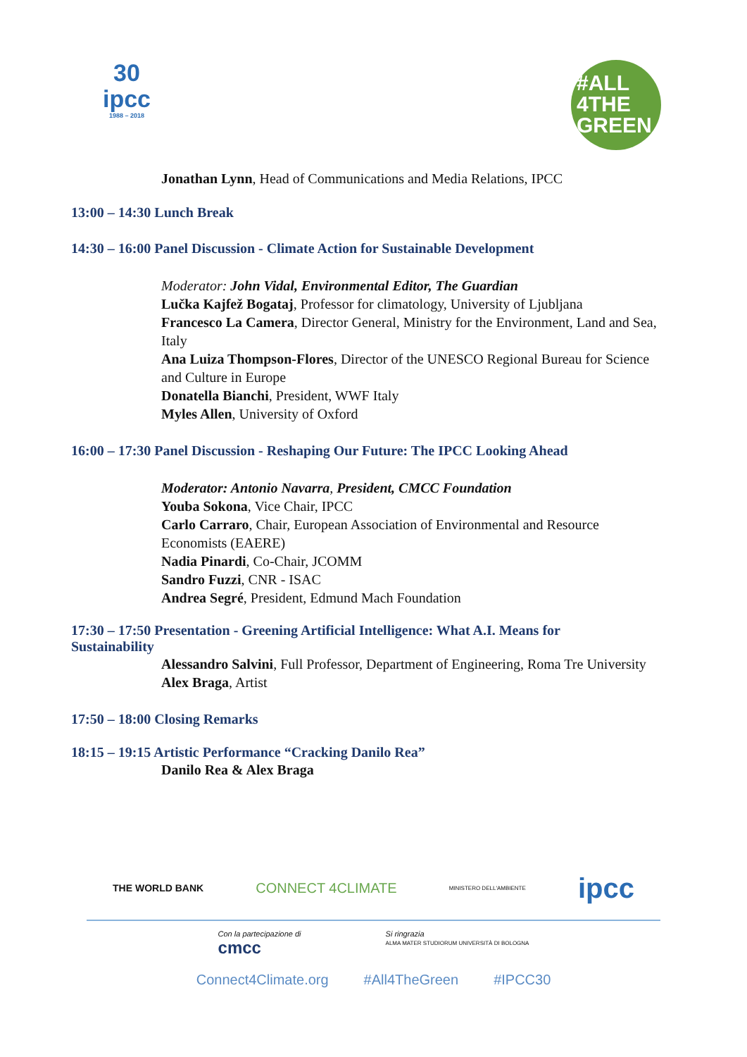30
ipcc
1988 – 2018
#ALL
4THE
GREEN
Jonathan Lynn, Head of Communications and Media Relations, IPCC
13:00 – 14:30 Lunch Break
14:30 – 16:00 Panel Discussion - Climate Action for Sustainable Development
Moderator: John Vidal, Environmental Editor, The Guardian
Lučka Kajfež Bogataj, Professor for climatology, University of Ljubljana
Francesco La Camera, Director General, Ministry for the Environment, Land and Sea, Italy
Ana Luiza Thompson-Flores, Director of the UNESCO Regional Bureau for Science and Culture in Europe
Donatella Bianchi, President, WWF Italy
Myles Allen, University of Oxford
16:00 – 17:30 Panel Discussion - Reshaping Our Future: The IPCC Looking Ahead
Moderator: Antonio Navarra, President, CMCC Foundation
Youba Sokona, Vice Chair, IPCC
Carlo Carraro, Chair, European Association of Environmental and Resource Economists (EAERE)
Nadia Pinardi, Co-Chair, JCOMM
Sandro Fuzzi, CNR - ISAC
Andrea Segré, President, Edmund Mach Foundation
17:30 – 17:50 Presentation - Greening Artificial Intelligence: What A.I. Means for Sustainability
Alessandro Salvini, Full Professor, Department of Engineering, Roma Tre University
Alex Braga, Artist
17:50 – 18:00 Closing Remarks
18:15 – 19:15 Artistic Performance “Cracking Danilo Rea”
Danilo Rea & Alex Braga
THE WORLD BANK CONNECT 4CLIMATE MINISTERO DELL'AMBIENTE ipcc
Con la partecipazione di
cmcc Si ringrazia
ALMA MATER STUDIORUM UNIVERSITÀ DI BOLOGNA
Connect4Climate.org #All4TheGreen #IPCC30